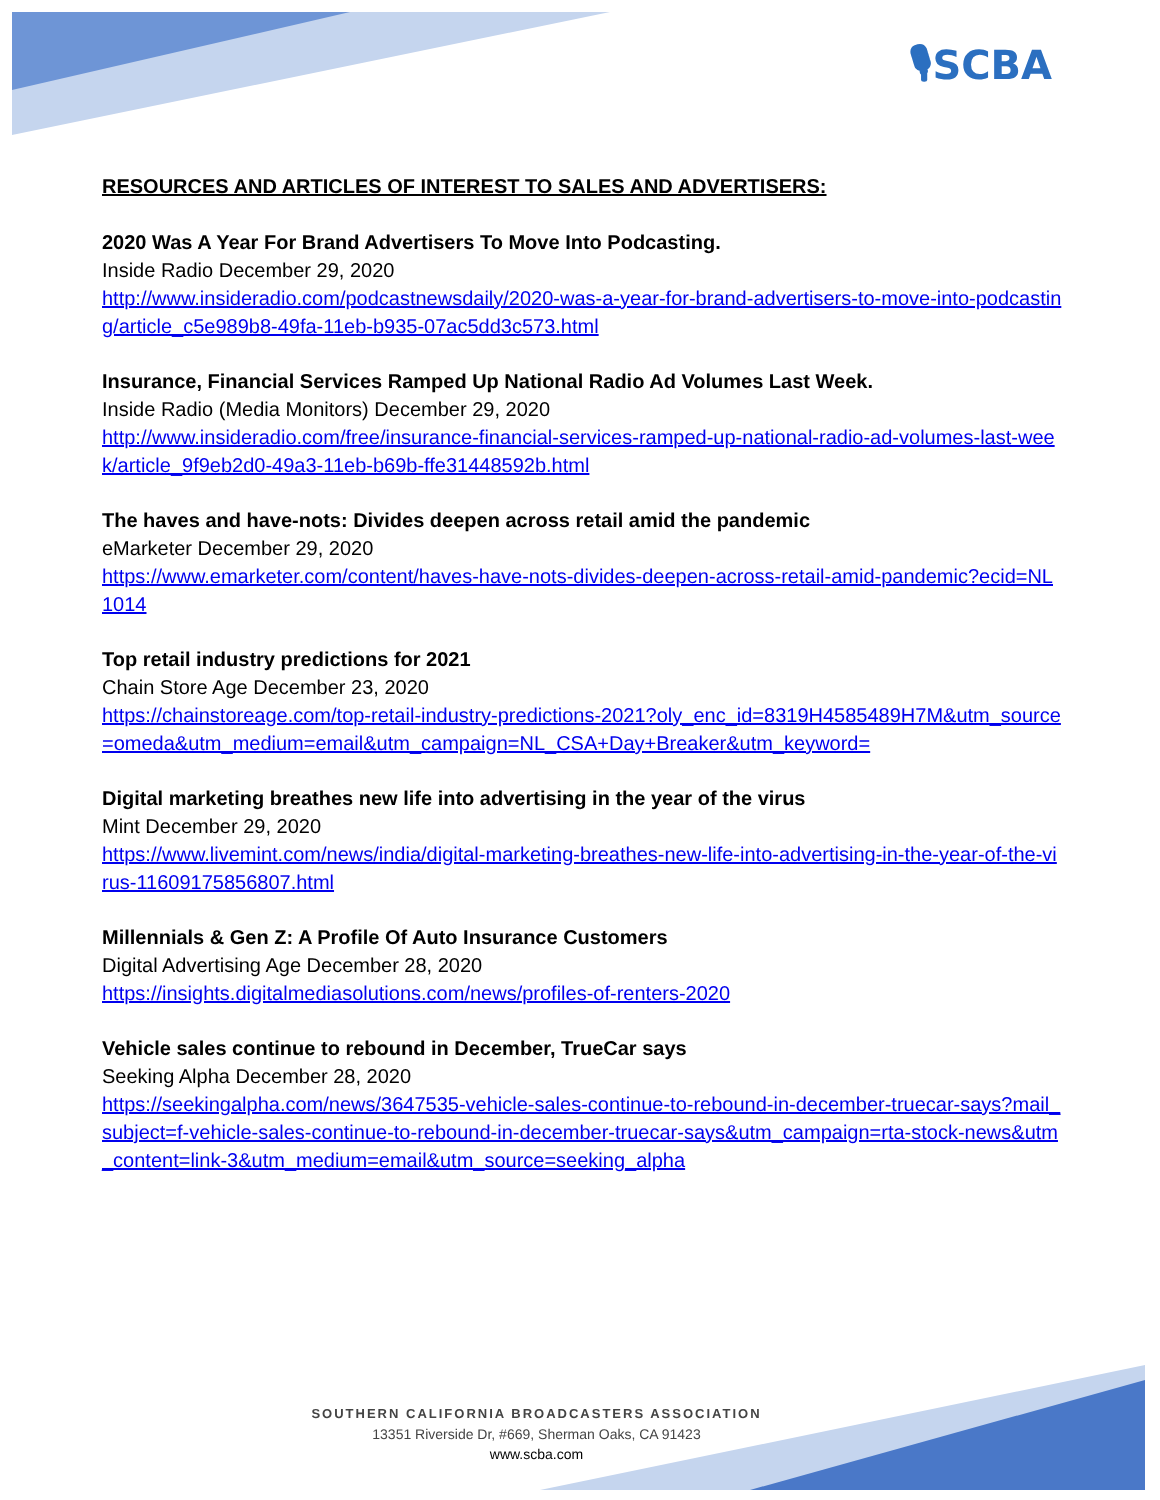🎙SCBA
RESOURCES AND ARTICLES OF INTEREST TO SALES AND ADVERTISERS:
2020 Was A Year For Brand Advertisers To Move Into Podcasting.
Inside Radio December 29, 2020
http://www.insideradio.com/podcastnewsdaily/2020-was-a-year-for-brand-advertisers-to-move-into-podcasting/article_c5e989b8-49fa-11eb-b935-07ac5dd3c573.html
Insurance, Financial Services Ramped Up National Radio Ad Volumes Last Week.
Inside Radio (Media Monitors) December 29, 2020
http://www.insideradio.com/free/insurance-financial-services-ramped-up-national-radio-ad-volumes-last-week/article_9f9eb2d0-49a3-11eb-b69b-ffe31448592b.html
The haves and have-nots: Divides deepen across retail amid the pandemic
eMarketer December 29, 2020
https://www.emarketer.com/content/haves-have-nots-divides-deepen-across-retail-amid-pandemic?ecid=NL1014
Top retail industry predictions for 2021
Chain Store Age December 23, 2020
https://chainstoreage.com/top-retail-industry-predictions-2021?oly_enc_id=8319H4585489H7M&utm_source=omeda&utm_medium=email&utm_campaign=NL_CSA+Day+Breaker&utm_keyword=
Digital marketing breathes new life into advertising in the year of the virus
Mint December 29, 2020
https://www.livemint.com/news/india/digital-marketing-breathes-new-life-into-advertising-in-the-year-of-the-virus-11609175856807.html
Millennials & Gen Z: A Profile Of Auto Insurance Customers
Digital Advertising Age December 28, 2020
https://insights.digitalmediasolutions.com/news/profiles-of-renters-2020
Vehicle sales continue to rebound in December, TrueCar says
Seeking Alpha December 28, 2020
https://seekingalpha.com/news/3647535-vehicle-sales-continue-to-rebound-in-december-truecar-says?mail_subject=f-vehicle-sales-continue-to-rebound-in-december-truecar-says&utm_campaign=rta-stock-news&utm_content=link-3&utm_medium=email&utm_source=seeking_alpha
SOUTHERN CALIFORNIA BROADCASTERS ASSOCIATION
13351 Riverside Dr, #669, Sherman Oaks, CA 91423
www.scba.com